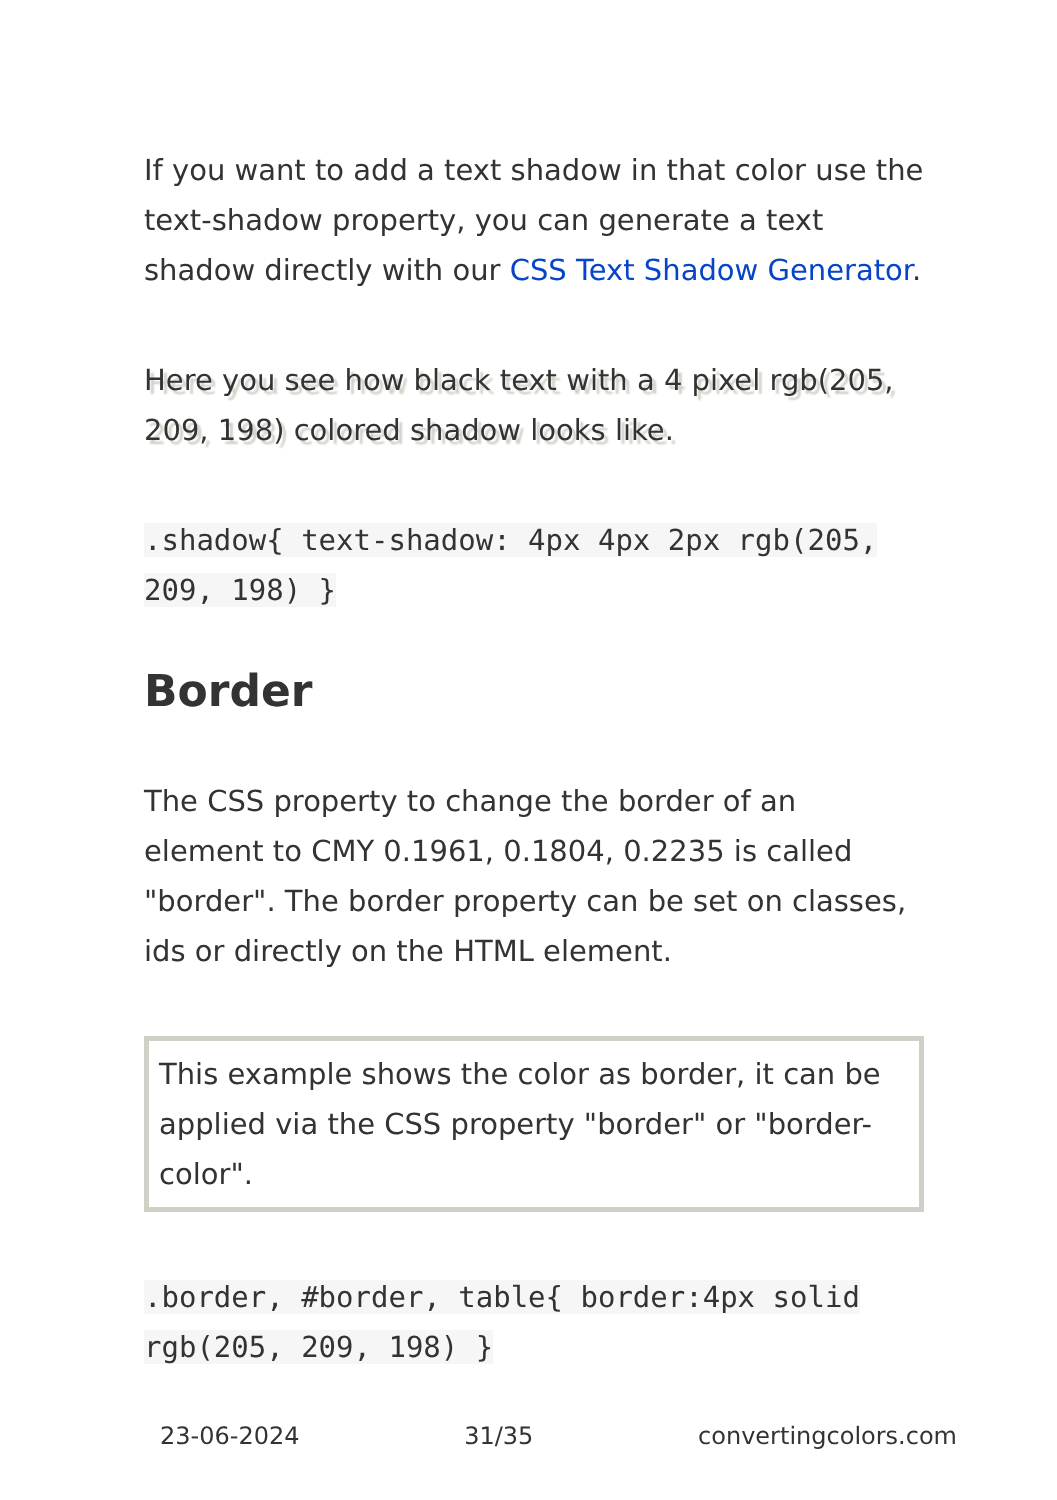If you want to add a text shadow in that color use the text-shadow property, you can generate a text shadow directly with our CSS Text Shadow Generator.
Here you see how black text with a 4 pixel rgb(205, 209, 198) colored shadow looks like.
.shadow{ text-shadow: 4px 4px 2px rgb(205, 209, 198) }
Border
The CSS property to change the border of an element to CMY 0.1961, 0.1804, 0.2235 is called "border". The border property can be set on classes, ids or directly on the HTML element.
This example shows the color as border, it can be applied via the CSS property "border" or "border-color".
.border, #border, table{ border:4px solid rgb(205, 209, 198) }
23-06-2024 31/35 convertingcolors.com